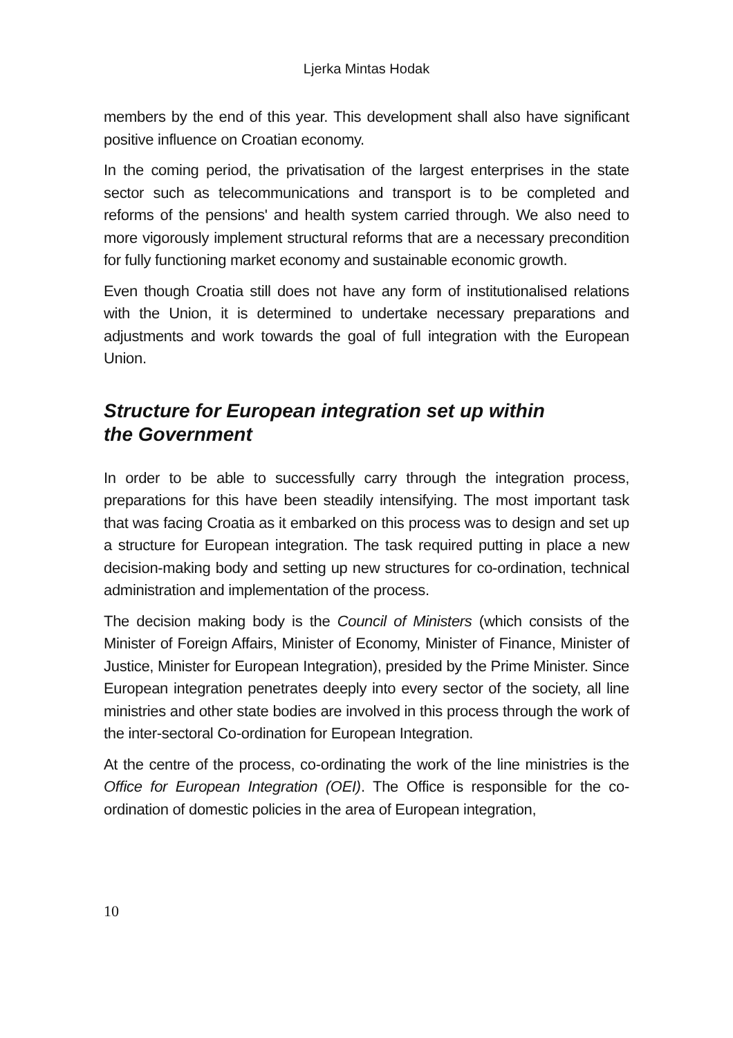Ljerka Mintas Hodak
members by the end of this year. This development shall also have significant positive influence on Croatian economy.
In the coming period, the privatisation of the largest enterprises in the state sector such as telecommunications and transport is to be completed and reforms of the pensions' and health system carried through. We also need to more vigorously implement structural reforms that are a necessary precondition for fully functioning market economy and sustainable economic growth.
Even though Croatia still does not have any form of institutionalised relations with the Union, it is determined to undertake necessary preparations and adjustments and work towards the goal of full integration with the European Union.
Structure for European integration set up within
the Government
In order to be able to successfully carry through the integration process, preparations for this have been steadily intensifying. The most important task that was facing Croatia as it embarked on this process was to design and set up a structure for European integration. The task required putting in place a new decision-making body and setting up new structures for co-ordination, technical administration and implementation of the process.
The decision making body is the Council of Ministers (which consists of the Minister of Foreign Affairs, Minister of Economy, Minister of Finance, Minister of Justice, Minister for European Integration), presided by the Prime Minister. Since European integration penetrates deeply into every sector of the society, all line ministries and other state bodies are involved in this process through the work of the inter-sectoral Co-ordination for European Integration.
At the centre of the process, co-ordinating the work of the line ministries is the Office for European Integration (OEI). The Office is responsible for the co-ordination of domestic policies in the area of European integration,
10